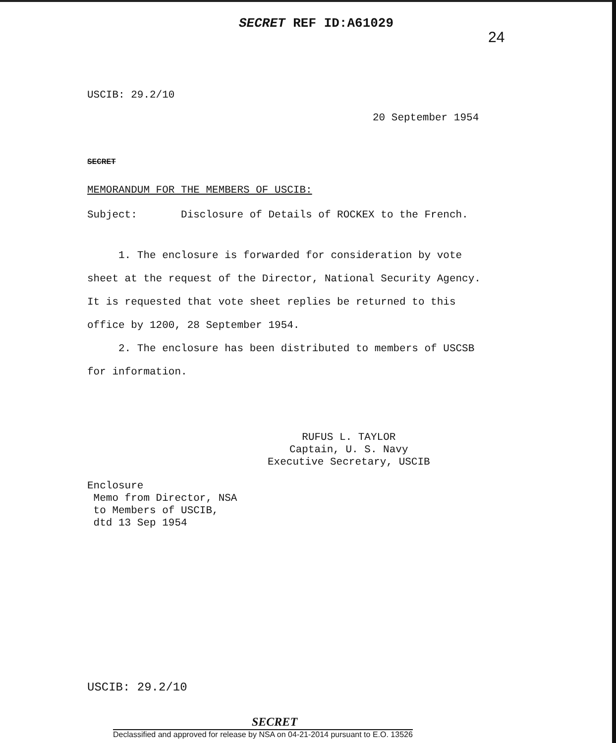SECRET REF ID:A61029
24
USCIB: 29.2/10
20 September 1954
SECRET
MEMORANDUM FOR THE MEMBERS OF USCIB:
Subject: Disclosure of Details of ROCKEX to the French.
1. The enclosure is forwarded for consideration by vote sheet at the request of the Director, National Security Agency. It is requested that vote sheet replies be returned to this office by 1200, 28 September 1954.
2. The enclosure has been distributed to members of USCSB for information.
RUFUS L. TAYLOR
Captain, U. S. Navy
Executive Secretary, USCIB
Enclosure
Memo from Director, NSA
to Members of USCIB,
dtd 13 Sep 1954
USCIB: 29.2/10
SECRET
Declassified and approved for release by NSA on 04-21-2014 pursuant to E.O. 13526